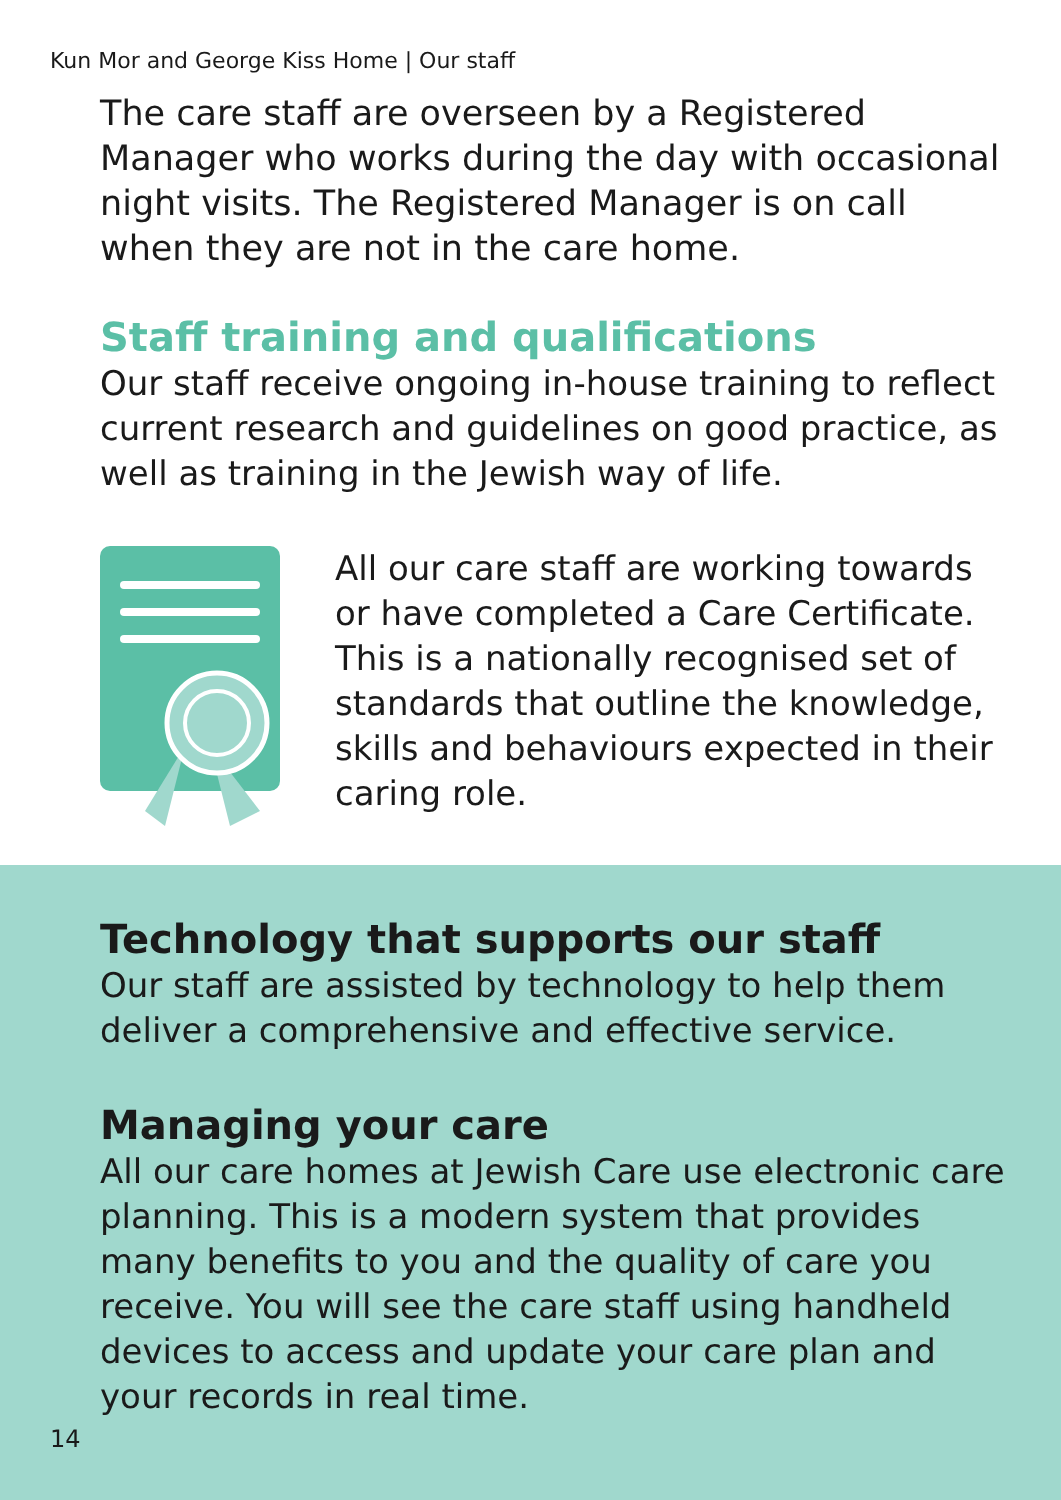Kun Mor and George Kiss Home | Our staff
The care staff are overseen by a Registered Manager who works during the day with occasional night visits. The Registered Manager is on call when they are not in the care home.
Staff training and qualifications
Our staff receive ongoing in-house training to reflect current research and guidelines on good practice, as well as training in the Jewish way of life.
All our care staff are working towards or have completed a Care Certificate. This is a nationally recognised set of standards that outline the knowledge, skills and behaviours expected in their caring role.
Technology that supports our staff
Our staff are assisted by technology to help them deliver a comprehensive and effective service.
Managing your care
All our care homes at Jewish Care use electronic care planning. This is a modern system that provides many benefits to you and the quality of care you receive. You will see the care staff using handheld devices to access and update your care plan and your records in real time.
14